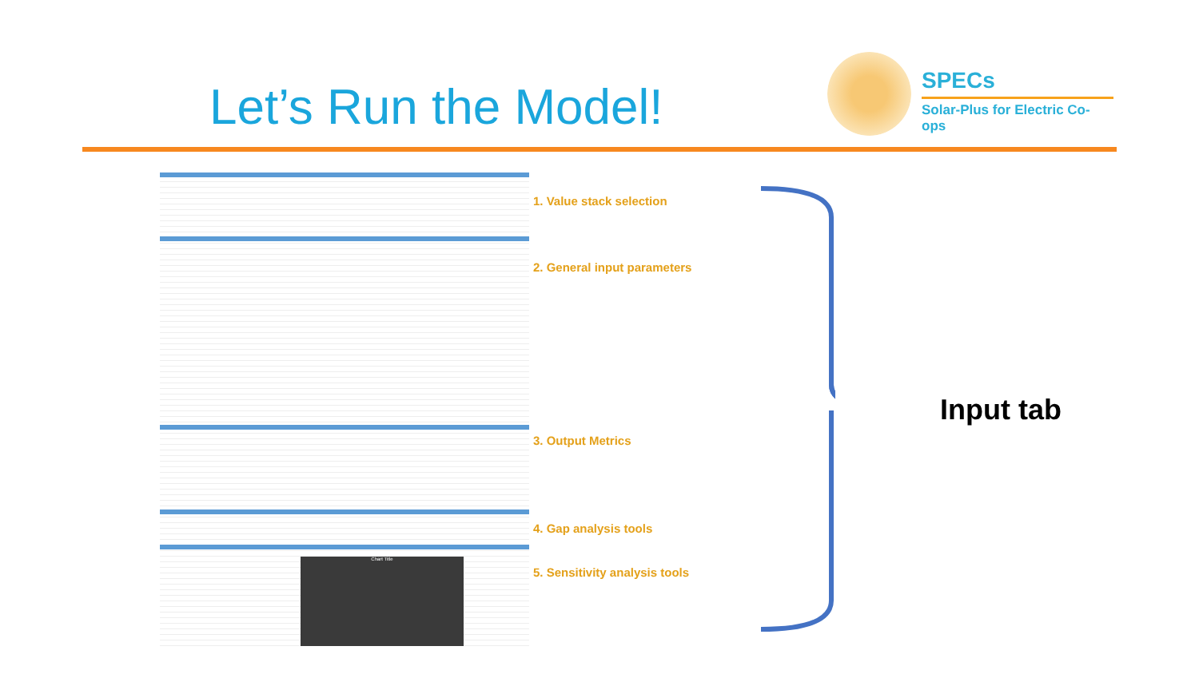Let’s Run the Model!
SPECs
Solar-Plus for Electric Co-ops
Chart Title
1. Value stack selection
2. General input parameters
3. Output Metrics
4. Gap analysis tools
5. Sensitivity analysis tools
Input tab